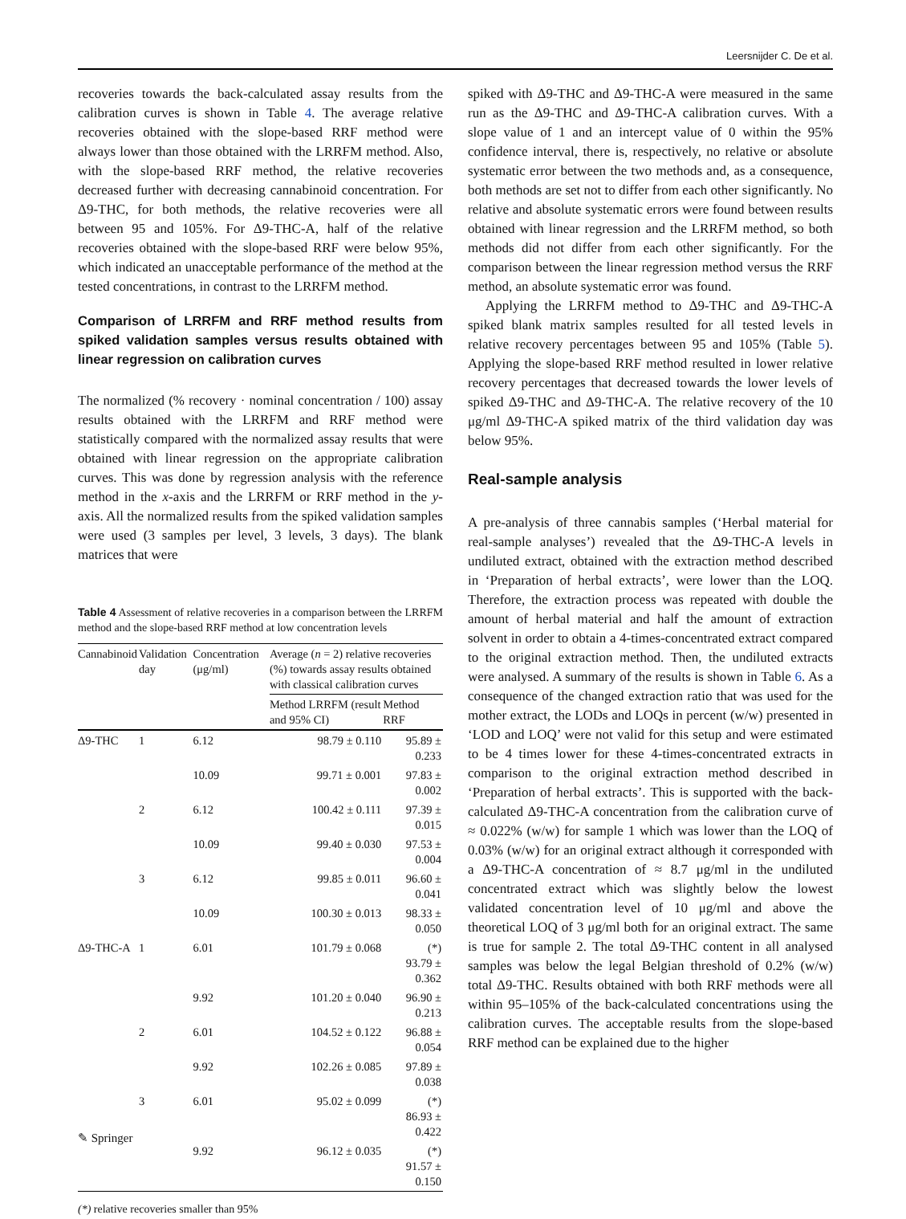Leersnijder C. De et al.
recoveries towards the back-calculated assay results from the calibration curves is shown in Table 4. The average relative recoveries obtained with the slope-based RRF method were always lower than those obtained with the LRRFM method. Also, with the slope-based RRF method, the relative recoveries decreased further with decreasing cannabinoid concentration. For Δ9-THC, for both methods, the relative recoveries were all between 95 and 105%. For Δ9-THC-A, half of the relative recoveries obtained with the slope-based RRF were below 95%, which indicated an unacceptable performance of the method at the tested concentrations, in contrast to the LRRFM method.
Comparison of LRRFM and RRF method results from spiked validation samples versus results obtained with linear regression on calibration curves
The normalized (% recovery · nominal concentration / 100) assay results obtained with the LRRFM and RRF method were statistically compared with the normalized assay results that were obtained with linear regression on the appropriate calibration curves. This was done by regression analysis with the reference method in the x-axis and the LRRFM or RRF method in the y-axis. All the normalized results from the spiked validation samples were used (3 samples per level, 3 levels, 3 days). The blank matrices that were
Table 4 Assessment of relative recoveries in a comparison between the LRRFM method and the slope-based RRF method at low concentration levels
| Cannabinoid | Validation day | Concentration (μg/ml) | Average ( n = 2) relative recoveries (%) towards assay results obtained with classical calibration curves | |
| --- | --- | --- | --- | --- |
| | | | Method LRRFM (result and 95% CI) | Method RRF |
| Δ9-THC | 1 | 6.12 | 98.79 ± 0.110 | 95.89 ± 0.233 |
| | | 10.09 | 99.71 ± 0.001 | 97.83 ± 0.002 |
| | 2 | 6.12 | 100.42 ± 0.111 | 97.39 ± 0.015 |
| | | 10.09 | 99.40 ± 0.030 | 97.53 ± 0.004 |
| | 3 | 6.12 | 99.85 ± 0.011 | 96.60 ± 0.041 |
| | | 10.09 | 100.30 ± 0.013 | 98.33 ± 0.050 |
| Δ9-THC-A | 1 | 6.01 | 101.79 ± 0.068 | (*) 93.79 ± 0.362 |
| | | 9.92 | 101.20 ± 0.040 | 96.90 ± 0.213 |
| | 2 | 6.01 | 104.52 ± 0.122 | 96.88 ± 0.054 |
| | | 9.92 | 102.26 ± 0.085 | 97.89 ± 0.038 |
| | 3 | 6.01 | 95.02 ± 0.099 | (*) 86.93 ± 0.422 |
| | | 9.92 | 96.12 ± 0.035 | (*) 91.57 ± 0.150 |
(*) relative recoveries smaller than 95%
spiked with Δ9-THC and Δ9-THC-A were measured in the same run as the Δ9-THC and Δ9-THC-A calibration curves. With a slope value of 1 and an intercept value of 0 within the 95% confidence interval, there is, respectively, no relative or absolute systematic error between the two methods and, as a consequence, both methods are set not to differ from each other significantly. No relative and absolute systematic errors were found between results obtained with linear regression and the LRRFM method, so both methods did not differ from each other significantly. For the comparison between the linear regression method versus the RRF method, an absolute systematic error was found.
Applying the LRRFM method to Δ9-THC and Δ9-THC-A spiked blank matrix samples resulted for all tested levels in relative recovery percentages between 95 and 105% (Table 5). Applying the slope-based RRF method resulted in lower relative recovery percentages that decreased towards the lower levels of spiked Δ9-THC and Δ9-THC-A. The relative recovery of the 10 μg/ml Δ9-THC-A spiked matrix of the third validation day was below 95%.
Real-sample analysis
A pre-analysis of three cannabis samples (‘Herbal material for real-sample analyses’) revealed that the Δ9-THC-A levels in undiluted extract, obtained with the extraction method described in ‘Preparation of herbal extracts’, were lower than the LOQ. Therefore, the extraction process was repeated with double the amount of herbal material and half the amount of extraction solvent in order to obtain a 4-times-concentrated extract compared to the original extraction method. Then, the undiluted extracts were analysed. A summary of the results is shown in Table 6. As a consequence of the changed extraction ratio that was used for the mother extract, the LODs and LOQs in percent (w/w) presented in ‘LOD and LOQ’ were not valid for this setup and were estimated to be 4 times lower for these 4-times-concentrated extracts in comparison to the original extraction method described in ‘Preparation of herbal extracts’. This is supported with the back-calculated Δ9-THC-A concentration from the calibration curve of ≈ 0.022% (w/w) for sample 1 which was lower than the LOQ of 0.03% (w/w) for an original extract although it corresponded with a Δ9-THC-A concentration of ≈ 8.7 μg/ml in the undiluted concentrated extract which was slightly below the lowest validated concentration level of 10 μg/ml and above the theoretical LOQ of 3 μg/ml both for an original extract. The same is true for sample 2. The total Δ9-THC content in all analysed samples was below the legal Belgian threshold of 0.2% (w/w) total Δ9-THC. Results obtained with both RRF methods were all within 95–105% of the back-calculated concentrations using the calibration curves. The acceptable results from the slope-based RRF method can be explained due to the higher
✎ Springer